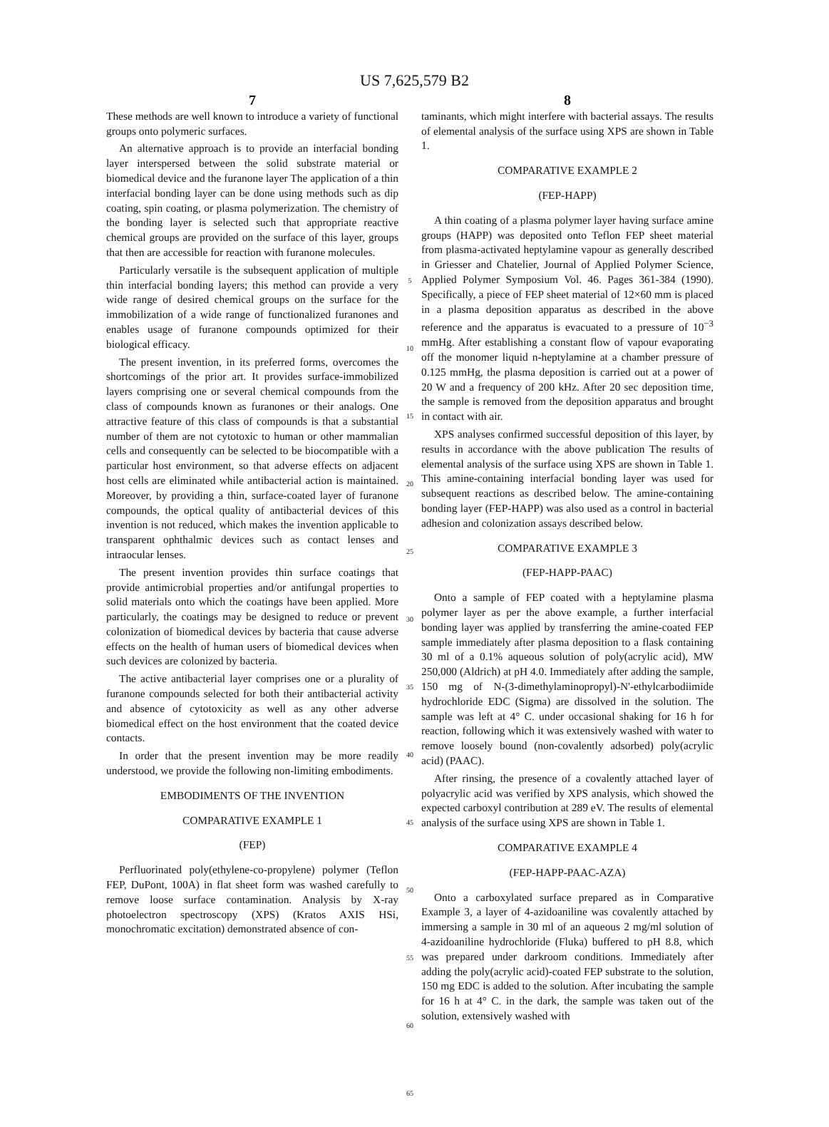US 7,625,579 B2
7
These methods are well known to introduce a variety of functional groups onto polymeric surfaces.
An alternative approach is to provide an interfacial bonding layer interspersed between the solid substrate material or biomedical device and the furanone layer The application of a thin interfacial bonding layer can be done using methods such as dip coating, spin coating, or plasma polymerization. The chemistry of the bonding layer is selected such that appropriate reactive chemical groups are provided on the surface of this layer, groups that then are accessible for reaction with furanone molecules.
Particularly versatile is the subsequent application of multiple thin interfacial bonding layers; this method can provide a very wide range of desired chemical groups on the surface for the immobilization of a wide range of functionalized furanones and enables usage of furanone compounds optimized for their biological efficacy.
The present invention, in its preferred forms, overcomes the shortcomings of the prior art. It provides surface-immobilized layers comprising one or several chemical compounds from the class of compounds known as furanones or their analogs. One attractive feature of this class of compounds is that a substantial number of them are not cytotoxic to human or other mammalian cells and consequently can be selected to be biocompatible with a particular host environment, so that adverse effects on adjacent host cells are eliminated while antibacterial action is maintained. Moreover, by providing a thin, surface-coated layer of furanone compounds, the optical quality of antibacterial devices of this invention is not reduced, which makes the invention applicable to transparent ophthalmic devices such as contact lenses and intraocular lenses.
The present invention provides thin surface coatings that provide antimicrobial properties and/or antifungal properties to solid materials onto which the coatings have been applied. More particularly, the coatings may be designed to reduce or prevent colonization of biomedical devices by bacteria that cause adverse effects on the health of human users of biomedical devices when such devices are colonized by bacteria.
The active antibacterial layer comprises one or a plurality of furanone compounds selected for both their antibacterial activity and absence of cytotoxicity as well as any other adverse biomedical effect on the host environment that the coated device contacts.
In order that the present invention may be more readily understood, we provide the following non-limiting embodiments.
EMBODIMENTS OF THE INVENTION
COMPARATIVE EXAMPLE 1
(FEP)
Perfluorinated poly(ethylene-co-propylene) polymer (Teflon FEP, DuPont, 100A) in flat sheet form was washed carefully to remove loose surface contamination. Analysis by X-ray photoelectron spectroscopy (XPS) (Kratos AXIS HSi, monochromatic excitation) demonstrated absence of con-
5
10
15
20
25
30
35
40
45
50
55
60
65
8
taminants, which might interfere with bacterial assays. The results of elemental analysis of the surface using XPS are shown in Table 1.
COMPARATIVE EXAMPLE 2
(FEP-HAPP)
A thin coating of a plasma polymer layer having surface amine groups (HAPP) was deposited onto Teflon FEP sheet material from plasma-activated heptylamine vapour as generally described in Griesser and Chatelier, Journal of Applied Polymer Science, Applied Polymer Symposium Vol. 46. Pages 361-384 (1990). Specifically, a piece of FEP sheet material of 12×60 mm is placed in a plasma deposition apparatus as described in the above reference and the apparatus is evacuated to a pressure of 10<sup>−3</sup> mmHg. After establishing a constant flow of vapour evaporating off the monomer liquid n-heptylamine at a chamber pressure of 0.125 mmHg, the plasma deposition is carried out at a power of 20 W and a frequency of 200 kHz. After 20 sec deposition time, the sample is removed from the deposition apparatus and brought in contact with air.
XPS analyses confirmed successful deposition of this layer, by results in accordance with the above publication The results of elemental analysis of the surface using XPS are shown in Table 1. This amine-containing interfacial bonding layer was used for subsequent reactions as described below. The amine-containing bonding layer (FEP-HAPP) was also used as a control in bacterial adhesion and colonization assays described below.
COMPARATIVE EXAMPLE 3
(FEP-HAPP-PAAC)
Onto a sample of FEP coated with a heptylamine plasma polymer layer as per the above example, a further interfacial bonding layer was applied by transferring the amine-coated FEP sample immediately after plasma deposition to a flask containing 30 ml of a 0.1% aqueous solution of poly(acrylic acid), MW 250,000 (Aldrich) at pH 4.0. Immediately after adding the sample, 150 mg of N-(3-dimethylaminopropyl)-N'-ethylcarbodiimide hydrochloride EDC (Sigma) are dissolved in the solution. The sample was left at 4° C. under occasional shaking for 16 h for reaction, following which it was extensively washed with water to remove loosely bound (non-covalently adsorbed) poly(acrylic acid) (PAAC).
After rinsing, the presence of a covalently attached layer of polyacrylic acid was verified by XPS analysis, which showed the expected carboxyl contribution at 289 eV. The results of elemental analysis of the surface using XPS are shown in Table 1.
COMPARATIVE EXAMPLE 4
(FEP-HAPP-PAAC-AZA)
Onto a carboxylated surface prepared as in Comparative Example 3, a layer of 4-azidoaniline was covalently attached by immersing a sample in 30 ml of an aqueous 2 mg/ml solution of 4-azidoaniline hydrochloride (Fluka) buffered to pH 8.8, which was prepared under darkroom conditions. Immediately after adding the poly(acrylic acid)-coated FEP substrate to the solution, 150 mg EDC is added to the solution. After incubating the sample for 16 h at 4° C. in the dark, the sample was taken out of the solution, extensively washed with